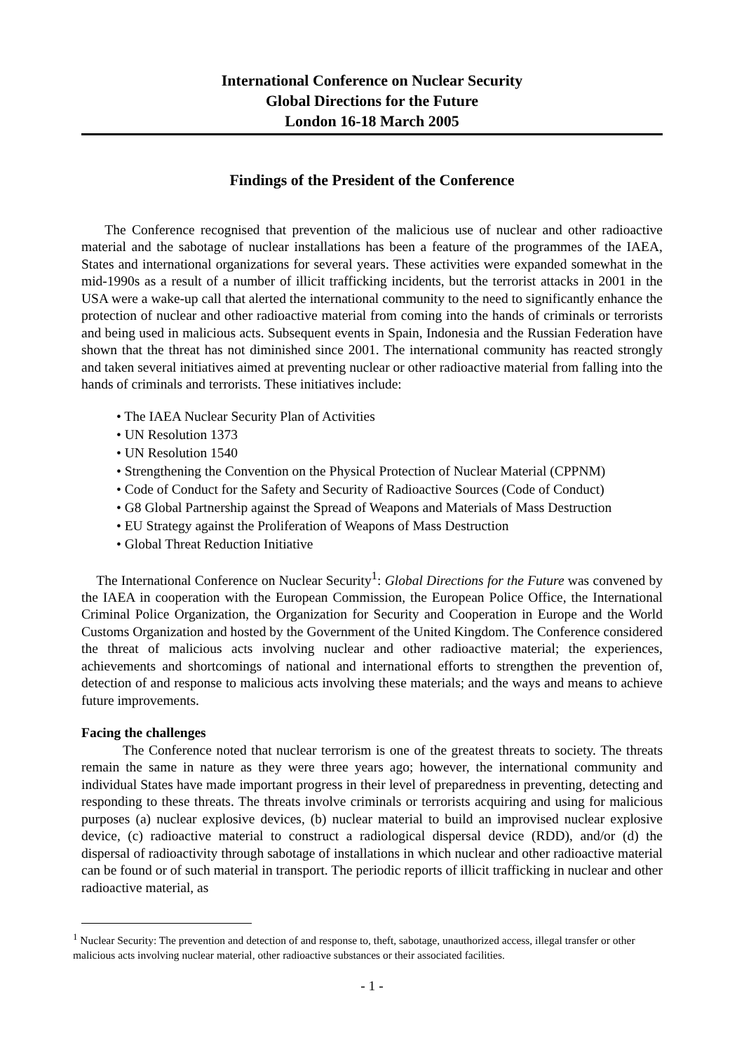International Conference on Nuclear Security
Global Directions for the Future
London 16-18 March 2005
Findings of the President of the Conference
The Conference recognised that prevention of the malicious use of nuclear and other radioactive material and the sabotage of nuclear installations has been a feature of the programmes of the IAEA, States and international organizations for several years. These activities were expanded somewhat in the mid-1990s as a result of a number of illicit trafficking incidents, but the terrorist attacks in 2001 in the USA were a wake-up call that alerted the international community to the need to significantly enhance the protection of nuclear and other radioactive material from coming into the hands of criminals or terrorists and being used in malicious acts. Subsequent events in Spain, Indonesia and the Russian Federation have shown that the threat has not diminished since 2001. The international community has reacted strongly and taken several initiatives aimed at preventing nuclear or other radioactive material from falling into the hands of criminals and terrorists. These initiatives include:
• The IAEA Nuclear Security Plan of Activities
• UN Resolution 1373
• UN Resolution 1540
• Strengthening the Convention on the Physical Protection of Nuclear Material (CPPNM)
• Code of Conduct for the Safety and Security of Radioactive Sources (Code of Conduct)
• G8 Global Partnership against the Spread of Weapons and Materials of Mass Destruction
• EU Strategy against the Proliferation of Weapons of Mass Destruction
• Global Threat Reduction Initiative
The International Conference on Nuclear Security<sup>1</sup>: Global Directions for the Future was convened by the IAEA in cooperation with the European Commission, the European Police Office, the International Criminal Police Organization, the Organization for Security and Cooperation in Europe and the World Customs Organization and hosted by the Government of the United Kingdom. The Conference considered the threat of malicious acts involving nuclear and other radioactive material; the experiences, achievements and shortcomings of national and international efforts to strengthen the prevention of, detection of and response to malicious acts involving these materials; and the ways and means to achieve future improvements.
Facing the challenges
The Conference noted that nuclear terrorism is one of the greatest threats to society. The threats remain the same in nature as they were three years ago; however, the international community and individual States have made important progress in their level of preparedness in preventing, detecting and responding to these threats. The threats involve criminals or terrorists acquiring and using for malicious purposes (a) nuclear explosive devices, (b) nuclear material to build an improvised nuclear explosive device, (c) radioactive material to construct a radiological dispersal device (RDD), and/or (d) the dispersal of radioactivity through sabotage of installations in which nuclear and other radioactive material can be found or of such material in transport. The periodic reports of illicit trafficking in nuclear and other radioactive material, as
<sup>1</sup> Nuclear Security: The prevention and detection of and response to, theft, sabotage, unauthorized access, illegal transfer or other malicious acts involving nuclear material, other radioactive substances or their associated facilities.
- 1 -